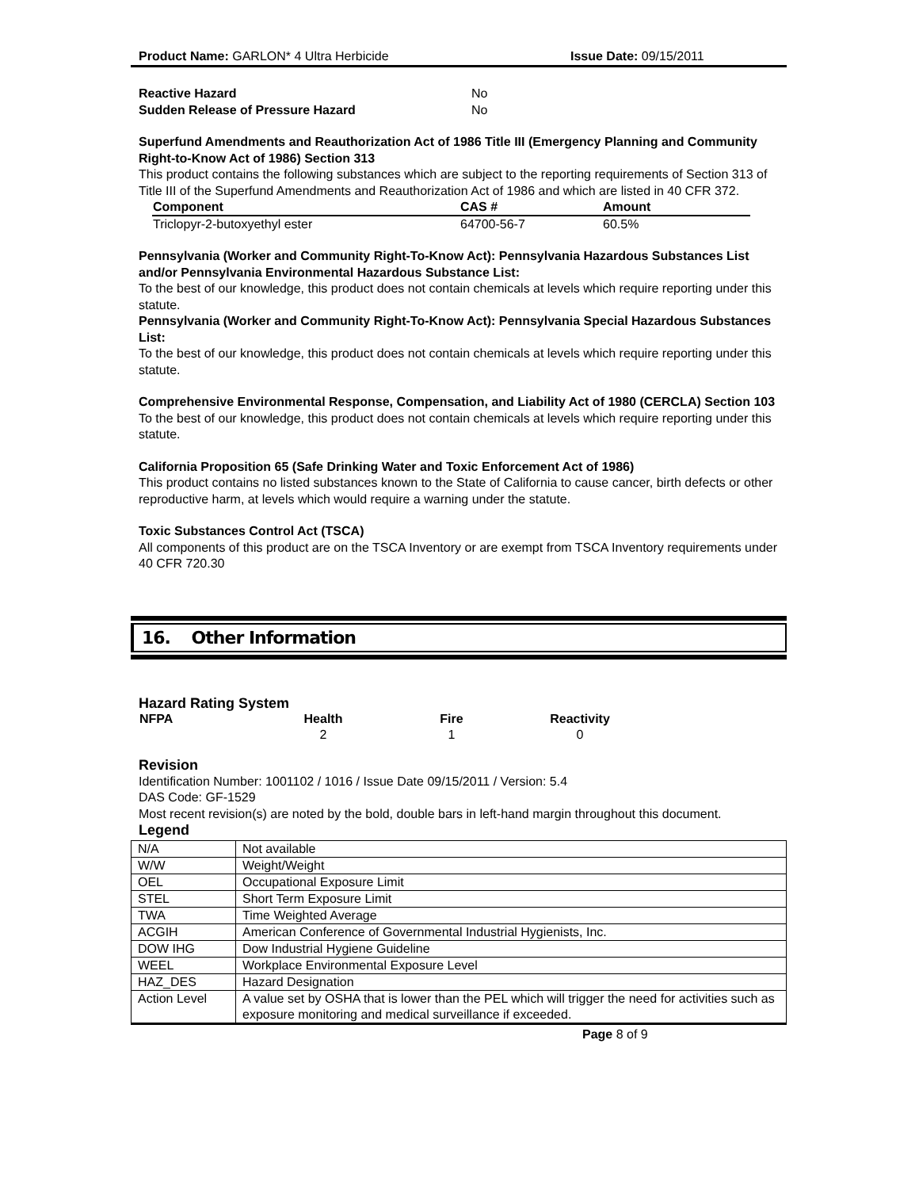Product Name: GARLON* 4 Ultra Herbicide Issue Date: 09/15/2011
| Reactive Hazard | No |
| Sudden Release of Pressure Hazard | No |
Superfund Amendments and Reauthorization Act of 1986 Title III (Emergency Planning and Community Right-to-Know Act of 1986) Section 313
This product contains the following substances which are subject to the reporting requirements of Section 313 of Title III of the Superfund Amendments and Reauthorization Act of 1986 and which are listed in 40 CFR 372.
| Component | CAS # | Amount |
| --- | --- | --- |
| Triclopyr-2-butoxyethyl ester | 64700-56-7 | 60.5% |
Pennsylvania (Worker and Community Right-To-Know Act): Pennsylvania Hazardous Substances List and/or Pennsylvania Environmental Hazardous Substance List:
To the best of our knowledge, this product does not contain chemicals at levels which require reporting under this statute.
Pennsylvania (Worker and Community Right-To-Know Act): Pennsylvania Special Hazardous Substances List:
To the best of our knowledge, this product does not contain chemicals at levels which require reporting under this statute.
Comprehensive Environmental Response, Compensation, and Liability Act of 1980 (CERCLA) Section 103
To the best of our knowledge, this product does not contain chemicals at levels which require reporting under this statute.
California Proposition 65 (Safe Drinking Water and Toxic Enforcement Act of 1986)
This product contains no listed substances known to the State of California to cause cancer, birth defects or other reproductive harm, at levels which would require a warning under the statute.
Toxic Substances Control Act (TSCA)
All components of this product are on the TSCA Inventory or are exempt from TSCA Inventory requirements under 40 CFR 720.30
16. Other Information
Hazard Rating System
| NFPA | Health | Fire | Reactivity |
| --- | --- | --- | --- |
| | 2 | 1 | 0 |
Revision
Identification Number: 1001102 / 1016 / Issue Date 09/15/2011 / Version: 5.4
DAS Code: GF-1529
Most recent revision(s) are noted by the bold, double bars in left-hand margin throughout this document.
Legend
| N/A | Not available |
| W/W | Weight/Weight |
| OEL | Occupational Exposure Limit |
| STEL | Short Term Exposure Limit |
| TWA | Time Weighted Average |
| ACGIH | American Conference of Governmental Industrial Hygienists, Inc. |
| DOW IHG | Dow Industrial Hygiene Guideline |
| WEEL | Workplace Environmental Exposure Level |
| HAZ_DES | Hazard Designation |
| Action Level | A value set by OSHA that is lower than the PEL which will trigger the need for activities such as exposure monitoring and medical surveillance if exceeded. |
Page 8 of 9